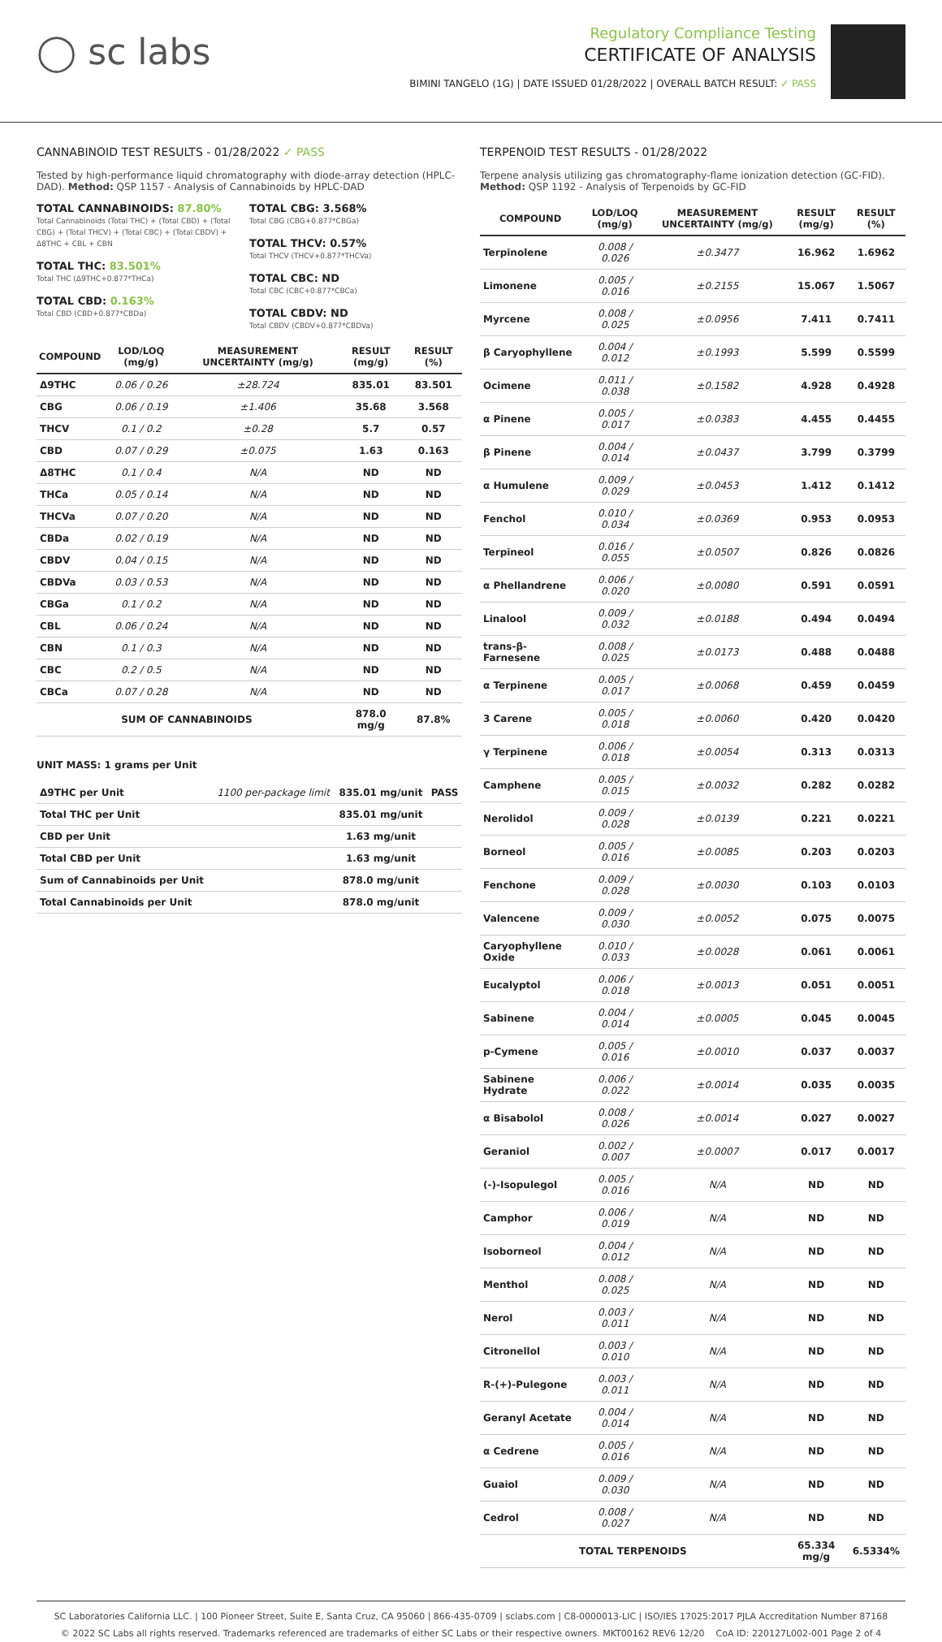◯ sc labs
Regulatory Compliance Testing
CERTIFICATE OF ANALYSIS
BIMINI TANGELO (1G) | DATE ISSUED 01/28/2022 | OVERALL BATCH RESULT: ✓ PASS
CANNABINOID TEST RESULTS - 01/28/2022 ✓ PASS
Tested by high-performance liquid chromatography with diode-array detection (HPLC-DAD). Method: QSP 1157 - Analysis of Cannabinoids by HPLC-DAD
TOTAL CANNABINOIDS: 87.80%
Total Cannabinoids (Total THC) + (Total CBD) + (Total CBG) + (Total THCV) + (Total CBC) + (Total CBDV) + Δ8THC + CBL + CBN
TOTAL THC: 83.501%
Total THC (Δ9THC+0.877*THCa)
TOTAL CBD: 0.163%
Total CBD (CBD+0.877*CBDa)
TOTAL CBG: 3.568%
Total CBG (CBG+0.877*CBGa)
TOTAL THCV: 0.57%
Total THCV (THCV+0.877*THCVa)
TOTAL CBC: ND
Total CBC (CBC+0.877*CBCa)
TOTAL CBDV: ND
Total CBDV (CBDV+0.877*CBDVa)
| COMPOUND | LOD/LOQ (mg/g) | MEASUREMENT UNCERTAINTY (mg/g) | RESULT (mg/g) | RESULT (%) |
| --- | --- | --- | --- | --- |
| Δ9THC | 0.06 / 0.26 | ±28.724 | 835.01 | 83.501 |
| CBG | 0.06 / 0.19 | ±1.406 | 35.68 | 3.568 |
| THCV | 0.1 / 0.2 | ±0.28 | 5.7 | 0.57 |
| CBD | 0.07 / 0.29 | ±0.075 | 1.63 | 0.163 |
| Δ8THC | 0.1 / 0.4 | N/A | ND | ND |
| THCa | 0.05 / 0.14 | N/A | ND | ND |
| THCVa | 0.07 / 0.20 | N/A | ND | ND |
| CBDa | 0.02 / 0.19 | N/A | ND | ND |
| CBDV | 0.04 / 0.15 | N/A | ND | ND |
| CBDVa | 0.03 / 0.53 | N/A | ND | ND |
| CBGa | 0.1 / 0.2 | N/A | ND | ND |
| CBL | 0.06 / 0.24 | N/A | ND | ND |
| CBN | 0.1 / 0.3 | N/A | ND | ND |
| CBC | 0.2 / 0.5 | N/A | ND | ND |
| CBCa | 0.07 / 0.28 | N/A | ND | ND |
| SUM OF CANNABINOIDS | | | 878.0 mg/g | 87.8% |
UNIT MASS: 1 grams per Unit
| Δ9THC per Unit | 1100 per-package limit | 835.01 mg/unit | PASS |
| Total THC per Unit | | 835.01 mg/unit | |
| CBD per Unit | | 1.63 mg/unit | |
| Total CBD per Unit | | 1.63 mg/unit | |
| Sum of Cannabinoids per Unit | | 878.0 mg/unit | |
| Total Cannabinoids per Unit | | 878.0 mg/unit | |
TERPENOID TEST RESULTS - 01/28/2022
Terpene analysis utilizing gas chromatography-flame ionization detection (GC-FID). Method: QSP 1192 - Analysis of Terpenoids by GC-FID
| COMPOUND | LOD/LOQ (mg/g) | MEASUREMENT UNCERTAINTY (mg/g) | RESULT (mg/g) | RESULT (%) |
| --- | --- | --- | --- | --- |
| Terpinolene | 0.008 / 0.026 | ±0.3477 | 16.962 | 1.6962 |
| Limonene | 0.005 / 0.016 | ±0.2155 | 15.067 | 1.5067 |
| Myrcene | 0.008 / 0.025 | ±0.0956 | 7.411 | 0.7411 |
| β Caryophyllene | 0.004 / 0.012 | ±0.1993 | 5.599 | 0.5599 |
| Ocimene | 0.011 / 0.038 | ±0.1582 | 4.928 | 0.4928 |
| α Pinene | 0.005 / 0.017 | ±0.0383 | 4.455 | 0.4455 |
| β Pinene | 0.004 / 0.014 | ±0.0437 | 3.799 | 0.3799 |
| α Humulene | 0.009 / 0.029 | ±0.0453 | 1.412 | 0.1412 |
| Fenchol | 0.010 / 0.034 | ±0.0369 | 0.953 | 0.0953 |
| Terpineol | 0.016 / 0.055 | ±0.0507 | 0.826 | 0.0826 |
| α Phellandrene | 0.006 / 0.020 | ±0.0080 | 0.591 | 0.0591 |
| Linalool | 0.009 / 0.032 | ±0.0188 | 0.494 | 0.0494 |
| trans-β-Farnesene | 0.008 / 0.025 | ±0.0173 | 0.488 | 0.0488 |
| α Terpinene | 0.005 / 0.017 | ±0.0068 | 0.459 | 0.0459 |
| 3 Carene | 0.005 / 0.018 | ±0.0060 | 0.420 | 0.0420 |
| γ Terpinene | 0.006 / 0.018 | ±0.0054 | 0.313 | 0.0313 |
| Camphene | 0.005 / 0.015 | ±0.0032 | 0.282 | 0.0282 |
| Nerolidol | 0.009 / 0.028 | ±0.0139 | 0.221 | 0.0221 |
| Borneol | 0.005 / 0.016 | ±0.0085 | 0.203 | 0.0203 |
| Fenchone | 0.009 / 0.028 | ±0.0030 | 0.103 | 0.0103 |
| Valencene | 0.009 / 0.030 | ±0.0052 | 0.075 | 0.0075 |
| Caryophyllene Oxide | 0.010 / 0.033 | ±0.0028 | 0.061 | 0.0061 |
| Eucalyptol | 0.006 / 0.018 | ±0.0013 | 0.051 | 0.0051 |
| Sabinene | 0.004 / 0.014 | ±0.0005 | 0.045 | 0.0045 |
| p-Cymene | 0.005 / 0.016 | ±0.0010 | 0.037 | 0.0037 |
| Sabinene Hydrate | 0.006 / 0.022 | ±0.0014 | 0.035 | 0.0035 |
| α Bisabolol | 0.008 / 0.026 | ±0.0014 | 0.027 | 0.0027 |
| Geraniol | 0.002 / 0.007 | ±0.0007 | 0.017 | 0.0017 |
| (-)-Isopulegol | 0.005 / 0.016 | N/A | ND | ND |
| Camphor | 0.006 / 0.019 | N/A | ND | ND |
| Isoborneol | 0.004 / 0.012 | N/A | ND | ND |
| Menthol | 0.008 / 0.025 | N/A | ND | ND |
| Nerol | 0.003 / 0.011 | N/A | ND | ND |
| Citronellol | 0.003 / 0.010 | N/A | ND | ND |
| R-(+)-Pulegone | 0.003 / 0.011 | N/A | ND | ND |
| Geranyl Acetate | 0.004 / 0.014 | N/A | ND | ND |
| α Cedrene | 0.005 / 0.016 | N/A | ND | ND |
| Guaiol | 0.009 / 0.030 | N/A | ND | ND |
| Cedrol | 0.008 / 0.027 | N/A | ND | ND |
| TOTAL TERPENOIDS | | | 65.334 mg/g | 6.5334% |
SC Laboratories California LLC. | 100 Pioneer Street, Suite E, Santa Cruz, CA 95060 | 866-435-0709 | sclabs.com | C8-0000013-LIC | ISO/IES 17025:2017 PJLA Accreditation Number 87168
© 2022 SC Labs all rights reserved. Trademarks referenced are trademarks of either SC Labs or their respective owners. MKT00162 REV6 12/20 CoA ID: 220127L002-001 Page 2 of 4